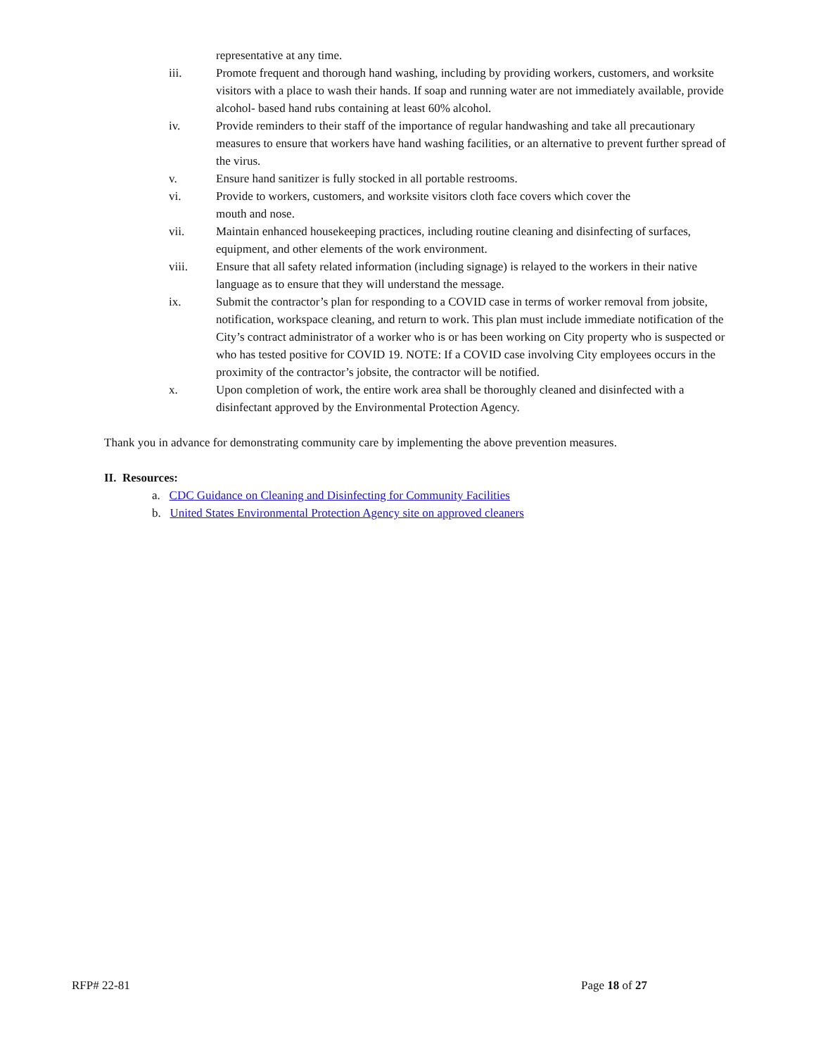representative at any time.
iii. Promote frequent and thorough hand washing, including by providing workers, customers, and worksite visitors with a place to wash their hands. If soap and running water are not immediately available, provide alcohol- based hand rubs containing at least 60% alcohol.
iv. Provide reminders to their staff of the importance of regular handwashing and take all precautionary measures to ensure that workers have hand washing facilities, or an alternative to prevent further spread of the virus.
v. Ensure hand sanitizer is fully stocked in all portable restrooms.
vi. Provide to workers, customers, and worksite visitors cloth face covers which cover the
mouth and nose.
vii. Maintain enhanced housekeeping practices, including routine cleaning and disinfecting of surfaces, equipment, and other elements of the work environment.
viii. Ensure that all safety related information (including signage) is relayed to the workers in their native language as to ensure that they will understand the message.
ix. Submit the contractor’s plan for responding to a COVID case in terms of worker removal from jobsite, notification, workspace cleaning, and return to work. This plan must include immediate notification of the City’s contract administrator of a worker who is or has been working on City property who is suspected or who has tested positive for COVID 19. NOTE: If a COVID case involving City employees occurs in the proximity of the contractor’s jobsite, the contractor will be notified.
x. Upon completion of work, the entire work area shall be thoroughly cleaned and disinfected with a disinfectant approved by the Environmental Protection Agency.
Thank you in advance for demonstrating community care by implementing the above prevention measures.
II. Resources:
a. CDC Guidance on Cleaning and Disinfecting for Community Facilities
b. United States Environmental Protection Agency site on approved cleaners
RFP# 22-81 Page 18 of 27